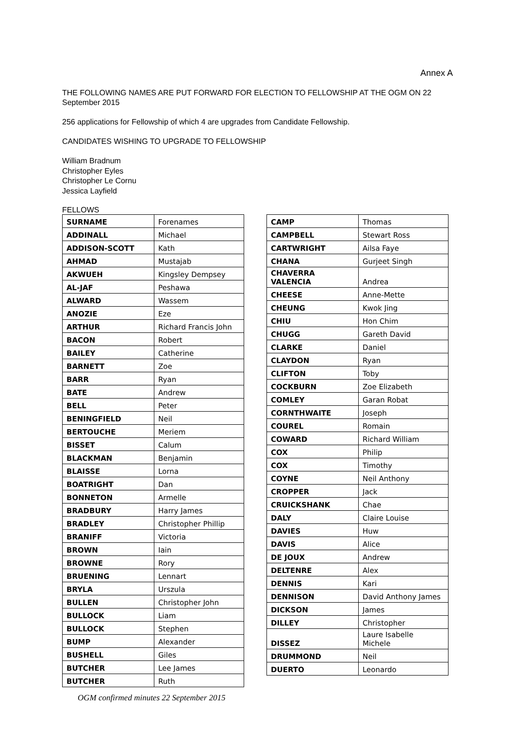Annex A
THE FOLLOWING NAMES ARE PUT FORWARD FOR ELECTION TO FELLOWSHIP AT THE OGM ON 22 September 2015
256 applications for Fellowship of which 4 are upgrades from Candidate Fellowship.
CANDIDATES WISHING TO UPGRADE TO FELLOWSHIP
William Bradnum
Christopher Eyles
Christopher Le Cornu
Jessica Layfield
FELLOWS
| SURNAME | Forenames |
| ADDINALL | Michael |
| ADDISON-SCOTT | Kath |
| AHMAD | Mustajab |
| AKWUEH | Kingsley Dempsey |
| AL-JAF | Peshawa |
| ALWARD | Wassem |
| ANOZIE | Eze |
| ARTHUR | Richard Francis John |
| BACON | Robert |
| BAILEY | Catherine |
| BARNETT | Zoe |
| BARR | Ryan |
| BATE | Andrew |
| BELL | Peter |
| BENINGFIELD | Neil |
| BERTOUCHE | Meriem |
| BISSET | Calum |
| BLACKMAN | Benjamin |
| BLAISSE | Lorna |
| BOATRIGHT | Dan |
| BONNETON | Armelle |
| BRADBURY | Harry James |
| BRADLEY | Christopher Phillip |
| BRANIFF | Victoria |
| BROWN | Iain |
| BROWNE | Rory |
| BRUENING | Lennart |
| BRYLA | Urszula |
| BULLEN | Christopher John |
| BULLOCK | Liam |
| BULLOCK | Stephen |
| BUMP | Alexander |
| BUSHELL | Giles |
| BUTCHER | Lee James |
| BUTCHER | Ruth |
OGM confirmed minutes 22 September 2015
| CAMP | Thomas |
| CAMPBELL | Stewart Ross |
| CARTWRIGHT | Ailsa Faye |
| CHANA | Gurjeet Singh |
| CHAVERRA VALENCIA | Andrea |
| CHEESE | Anne-Mette |
| CHEUNG | Kwok Jing |
| CHIU | Hon Chim |
| CHUGG | Gareth David |
| CLARKE | Daniel |
| CLAYDON | Ryan |
| CLIFTON | Toby |
| COCKBURN | Zoe Elizabeth |
| COMLEY | Garan Robat |
| CORNTHWAITE | Joseph |
| COUREL | Romain |
| COWARD | Richard William |
| COX | Philip |
| COX | Timothy |
| COYNE | Neil Anthony |
| CROPPER | Jack |
| CRUICKSHANK | Chae |
| DALY | Claire Louise |
| DAVIES | Huw |
| DAVIS | Alice |
| DE JOUX | Andrew |
| DELTENRE | Alex |
| DENNIS | Kari |
| DENNISON | David Anthony James |
| DICKSON | James |
| DILLEY | Christopher |
| DISSEZ | Laure Isabelle Michele |
| DRUMMOND | Neil |
| DUERTO | Leonardo |